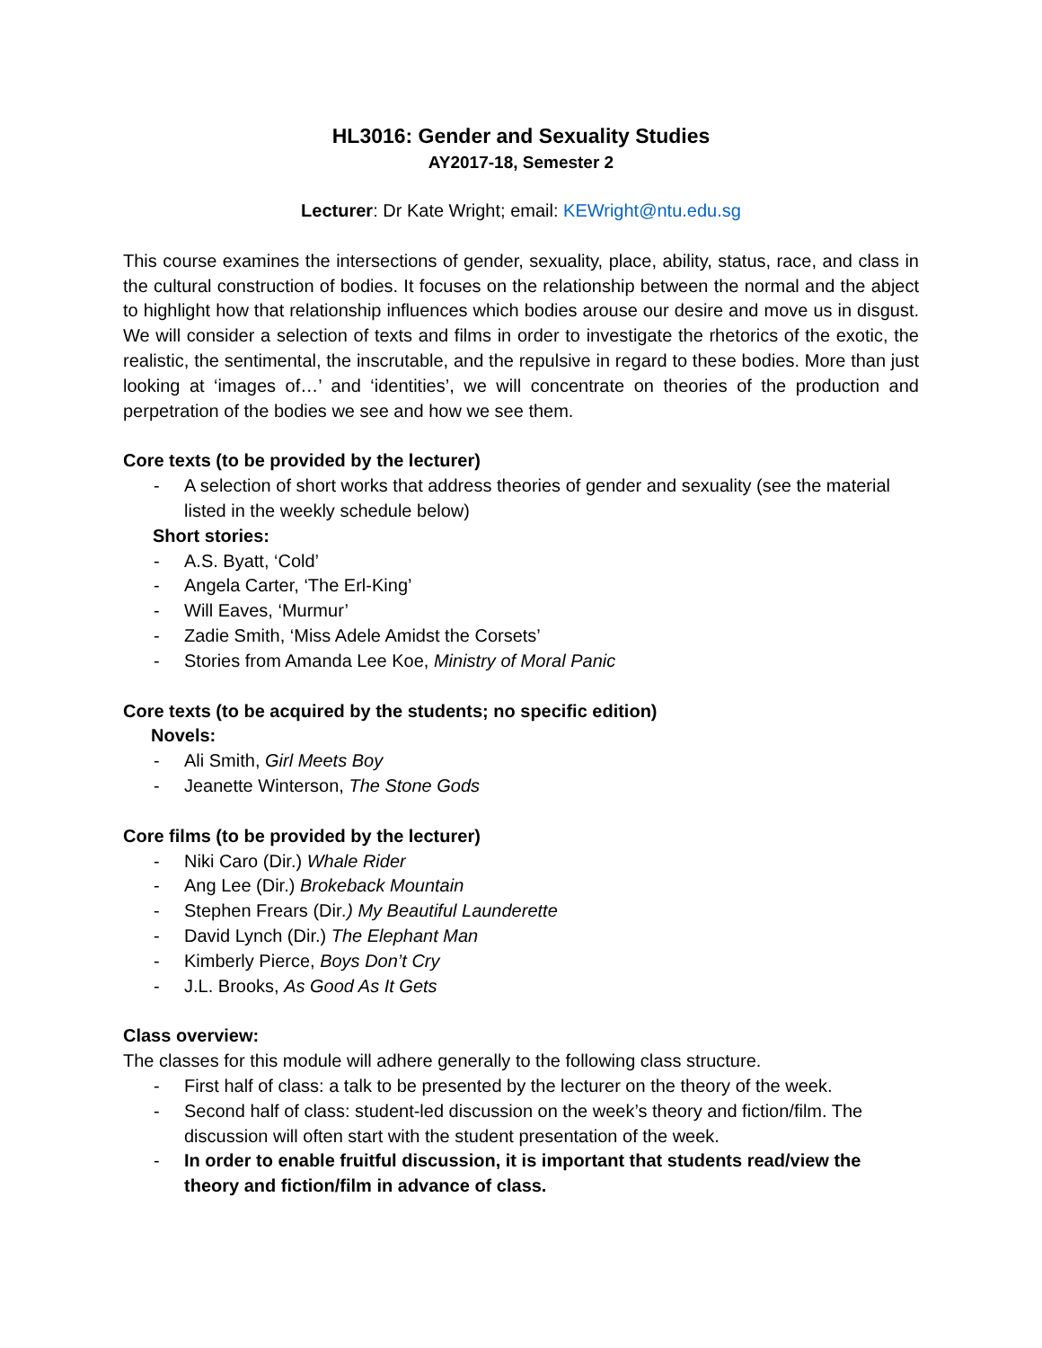HL3016: Gender and Sexuality Studies
AY2017-18, Semester 2
Lecturer: Dr Kate Wright; email: KEWright@ntu.edu.sg
This course examines the intersections of gender, sexuality, place, ability, status, race, and class in the cultural construction of bodies. It focuses on the relationship between the normal and the abject to highlight how that relationship influences which bodies arouse our desire and move us in disgust. We will consider a selection of texts and films in order to investigate the rhetorics of the exotic, the realistic, the sentimental, the inscrutable, and the repulsive in regard to these bodies. More than just looking at ‘images of…’ and ‘identities’, we will concentrate on theories of the production and perpetration of the bodies we see and how we see them.
Core texts (to be provided by the lecturer)
- A selection of short works that address theories of gender and sexuality (see the material listed in the weekly schedule below)
Short stories:
- A.S. Byatt, ‘Cold’
- Angela Carter, ‘The Erl-King’
- Will Eaves, ‘Murmur’
- Zadie Smith, ‘Miss Adele Amidst the Corsets’
- Stories from Amanda Lee Koe, Ministry of Moral Panic
Core texts (to be acquired by the students; no specific edition)
Novels:
- Ali Smith, Girl Meets Boy
- Jeanette Winterson, The Stone Gods
Core films (to be provided by the lecturer)
- Niki Caro (Dir.) Whale Rider
- Ang Lee (Dir.) Brokeback Mountain
- Stephen Frears (Dir.) My Beautiful Launderette
- David Lynch (Dir.) The Elephant Man
- Kimberly Pierce, Boys Don’t Cry
- J.L. Brooks, As Good As It Gets
Class overview:
The classes for this module will adhere generally to the following class structure.
- First half of class: a talk to be presented by the lecturer on the theory of the week.
- Second half of class: student-led discussion on the week’s theory and fiction/film. The discussion will often start with the student presentation of the week.
- In order to enable fruitful discussion, it is important that students read/view the theory and fiction/film in advance of class.